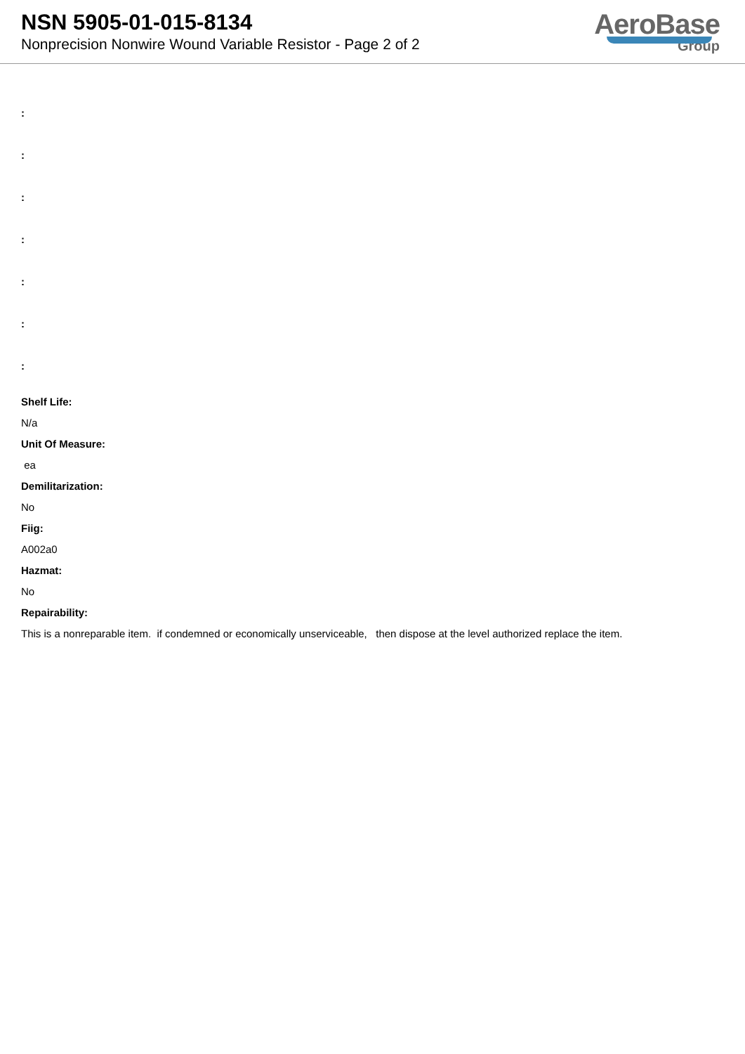NSN 5905-01-015-8134
Nonprecision Nonwire Wound Variable Resistor - Page 2 of 2
AeroBase
Group
:
:
:
:
:
:
:
Shelf Life:
N/a
Unit Of Measure:
ea
Demilitarization:
No
Fiig:
A002a0
Hazmat:
No
Repairability:
This is a nonreparable item. if condemned or economically unserviceable, then dispose at the level authorized replace the item.